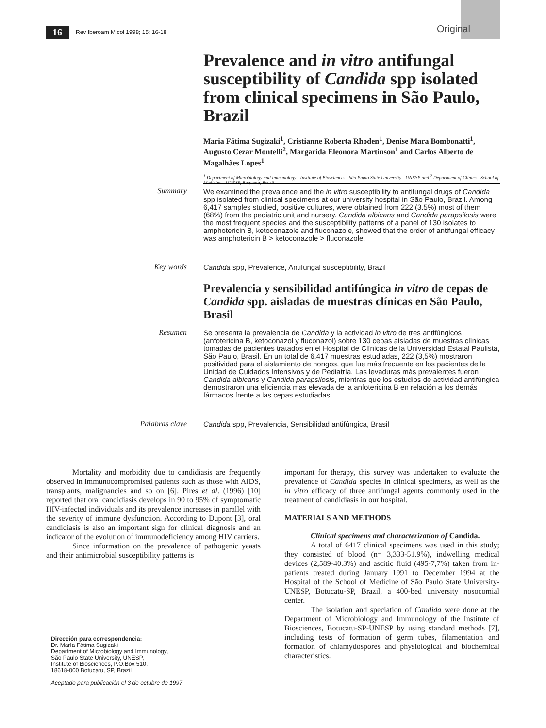16 Rev Iberoam Micol 1998; 15: 16-18 Original
Prevalence and in vitro antifungal susceptibility of Candida spp isolated from clinical specimens in São Paulo, Brazil
Maria Fátima Sugizaki<sup>1</sup>, Cristianne Roberta Rhoden<sup>1</sup>, Denise Mara Bombonatti<sup>1</sup>, Augusto Cezar Montelli<sup>2</sup>, Margarida Eleonora Martinson<sup>1</sup> and Carlos Alberto de Magalhães Lopes<sup>1</sup>
<sup>1</sup> Department of Microbiology and Immunology - Institute of Biosciences , São Paulo State University - UNESP and <sup>2</sup> Department of Clinics - School of Medicine - UNESP, Botucatu, Brazil
Summary
We examined the prevalence and the in vitro susceptibility to antifungal drugs of Candida spp isolated from clinical specimens at our university hospital in São Paulo, Brazil. Among 6,417 samples studied, positive cultures, were obtained from 222 (3.5%) most of them (68%) from the pediatric unit and nursery. Candida albicans and Candida parapsilosis were the most frequent species and the susceptibility patterns of a panel of 130 isolates to amphotericin B, ketoconazole and fluconazole, showed that the order of antifungal efficacy was amphotericin B > ketoconazole > fluconazole.
Key words
Candida spp, Prevalence, Antifungal susceptibility, Brazil
Prevalencia y sensibilidad antifúngica in vitro de cepas de Candida spp. aisladas de muestras clínicas en São Paulo, Brasil
Resumen
Se presenta la prevalencia de Candida y la actividad in vitro de tres antifúngicos (anfotericina B, ketoconazol y fluconazol) sobre 130 cepas aisladas de muestras clínicas tomadas de pacientes tratados en el Hospital de Clínicas de la Universidad Estatal Paulista, São Paulo, Brasil. En un total de 6.417 muestras estudiadas, 222 (3,5%) mostraron positividad para el aislamiento de hongos, que fue más frecuente en los pacientes de la Unidad de Cuidados Intensivos y de Pediatría. Las levaduras más prevalentes fueron Candida albicans y Candida parapsilosis, mientras que los estudios de actividad antifúngica demostraron una eficiencia mas elevada de la anfotericina B en relación a los demás fármacos frente a las cepas estudiadas.
Palabras clave
Candida spp, Prevalencia, Sensibilidad antifúngica, Brasil
Mortality and morbidity due to candidiasis are frequently observed in immunocompromised patients such as those with AIDS, transplants, malignancies and so on [6]. Pires et al. (1996) [10] reported that oral candidiasis develops in 90 to 95% of symptomatic HIV-infected individuals and its prevalence increases in parallel with the severity of immune dysfunction. According to Dupont [3], oral candidiasis is also an important sign for clinical diagnosis and an indicator of the evolution of immunodeficiency among HIV carriers.
Since information on the prevalence of pathogenic yeasts and their antimicrobial susceptibility patterns is
Dirección para correspondencia:
Dr. María Fátima Sugizaki
Department of Microbiology and Immunology,
São Paulo State University, UNESP,
Institute of Biosciences, P.O.Box 510,
18618-000 Botucatu, SP, Brazil
Aceptado para publicación el 3 de octubre de 1997
important for therapy, this survey was undertaken to evaluate the prevalence of Candida species in clinical specimens, as well as the in vitro efficacy of three antifungal agents commonly used in the treatment of candidiasis in our hospital.
MATERIALS AND METHODS
Clinical specimens and characterization of Candida.
A total of 6417 clinical specimens was used in this study; they consisted of blood (n= 3,333-51.9%), indwelling medical devices (2,589-40.3%) and ascitic fluid (495-7,7%) taken from in-patients treated during January 1991 to December 1994 at the Hospital of the School of Medicine of São Paulo State University-UNESP, Botucatu-SP, Brazil, a 400-bed university nosocomial center.
The isolation and speciation of Candida were done at the Department of Microbiology and Immunology of the Institute of Biosciences, Botucatu-SP-UNESP by using standard methods [7], including tests of formation of germ tubes, filamentation and formation of chlamydospores and physiological and biochemical characteristics.